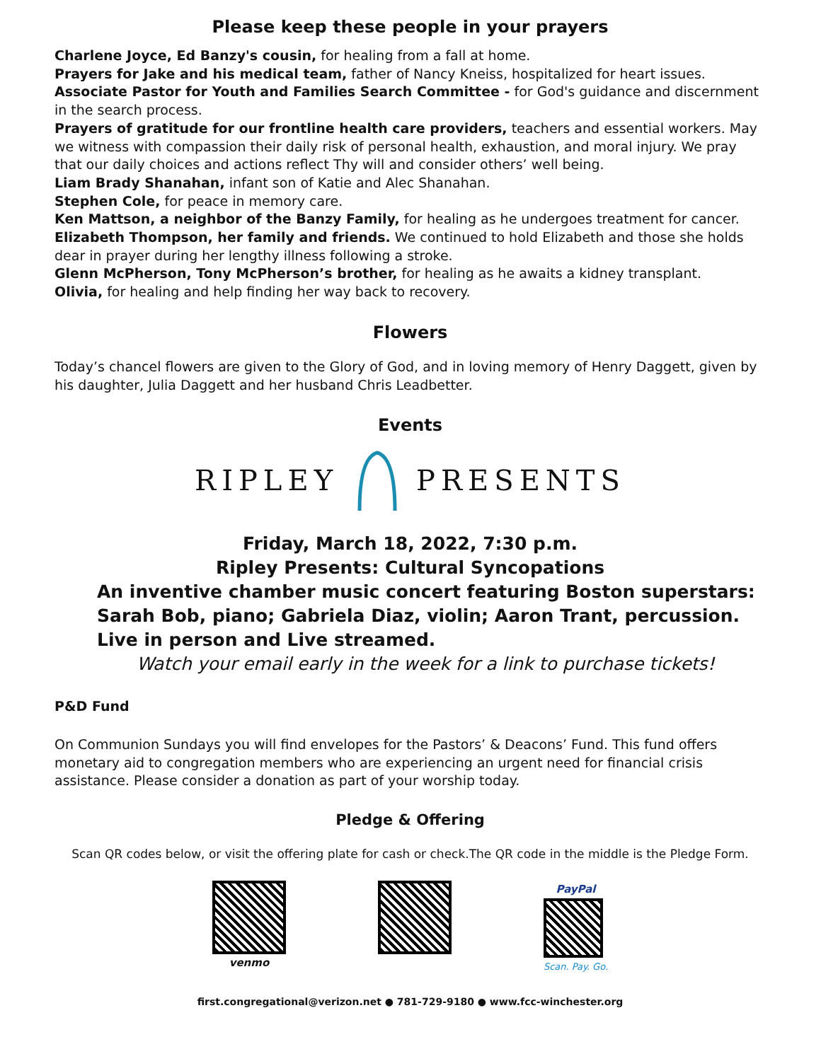Please keep these people in your prayers
Charlene Joyce, Ed Banzy's cousin, for healing from a fall at home.
Prayers for Jake and his medical team, father of Nancy Kneiss, hospitalized for heart issues.
Associate Pastor for Youth and Families Search Committee - for God's guidance and discernment in the search process.
Prayers of gratitude for our frontline health care providers, teachers and essential workers. May we witness with compassion their daily risk of personal health, exhaustion, and moral injury. We pray that our daily choices and actions reflect Thy will and consider others’ well being.
Liam Brady Shanahan, infant son of Katie and Alec Shanahan.
Stephen Cole, for peace in memory care.
Ken Mattson, a neighbor of the Banzy Family, for healing as he undergoes treatment for cancer.
Elizabeth Thompson, her family and friends. We continued to hold Elizabeth and those she holds dear in prayer during her lengthy illness following a stroke.
Glenn McPherson, Tony McPherson’s brother, for healing as he awaits a kidney transplant.
Olivia, for healing and help finding her way back to recovery.
Flowers
Today’s chancel flowers are given to the Glory of God, and in loving memory of Henry Daggett, given by his daughter, Julia Daggett and her husband Chris Leadbetter.
Events
RIPLEY PRESENTS
Friday, March 18, 2022, 7:30 p.m.
Ripley Presents: Cultural Syncopations
An inventive chamber music concert featuring Boston superstars:
Sarah Bob, piano; Gabriela Diaz, violin; Aaron Trant, percussion.
Live in person and Live streamed.
Watch your email early in the week for a link to purchase tickets!
P&D Fund
On Communion Sundays you will find envelopes for the Pastors’ & Deacons’ Fund. This fund offers monetary aid to congregation members who are experiencing an urgent need for financial crisis assistance. Please consider a donation as part of your worship today.
Pledge & Offering
Scan QR codes below, or visit the offering plate for cash or check.The QR code in the middle is the Pledge Form.
venmo PayPal
Scan. Pay. Go.
first.congregational@verizon.net ● 781-729-9180 ● www.fcc-winchester.org